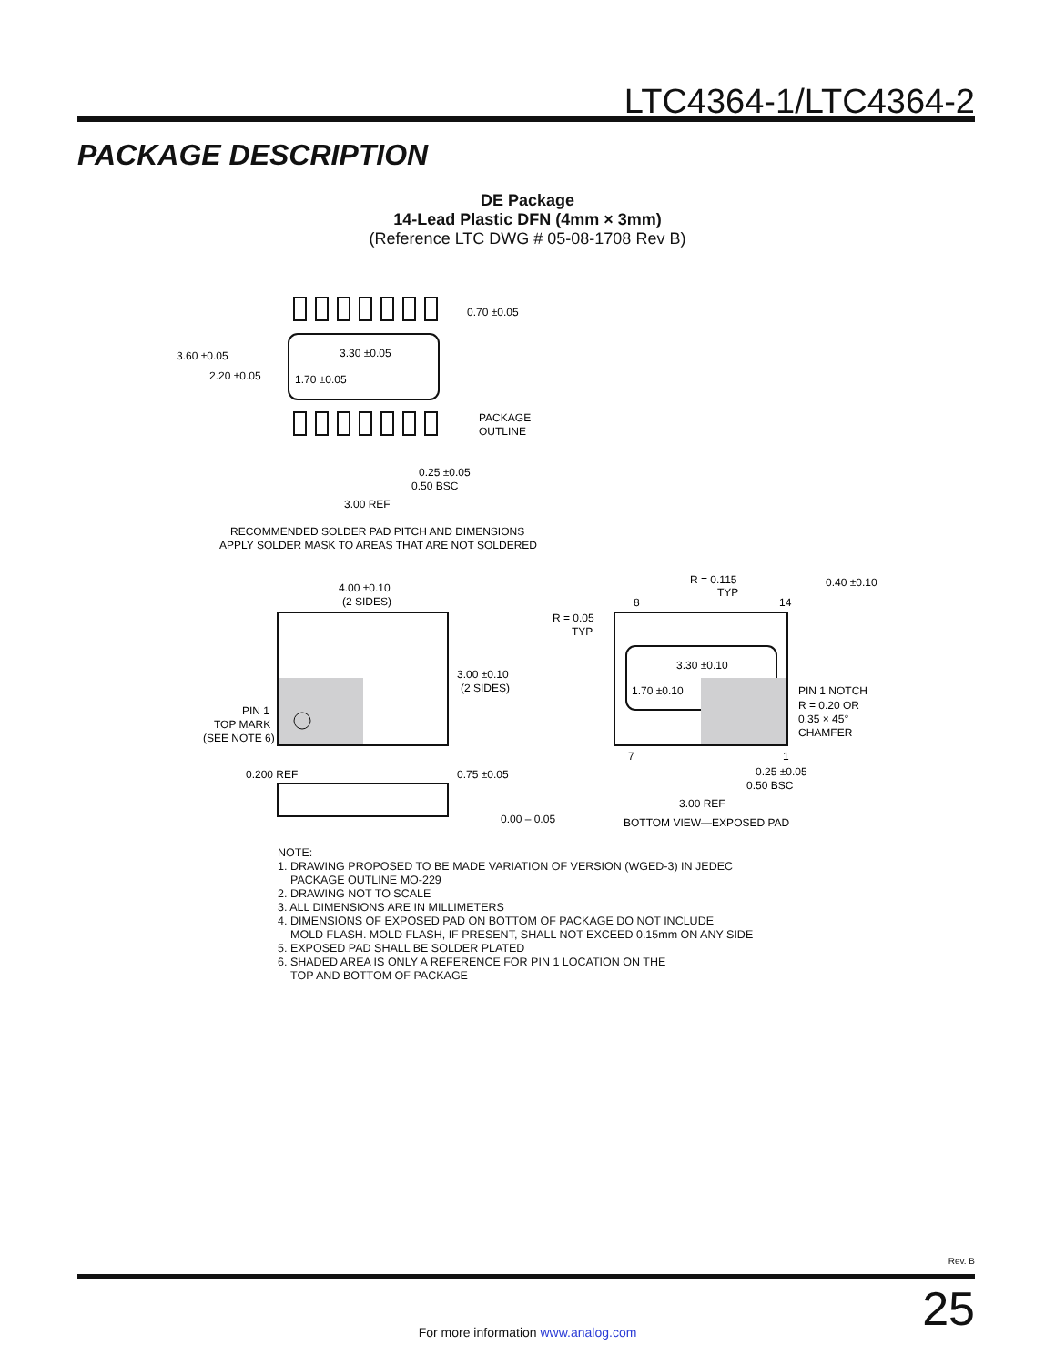LTC4364-1/LTC4364-2
PACKAGE DESCRIPTION
DE Package
14-Lead Plastic DFN (4mm × 3mm)
(Reference LTC DWG # 05-08-1708 Rev B)
0.70 ±0.05
3.60 ±0.05
2.20 ±0.05
3.30 ±0.05
1.70 ±0.05
PACKAGE
OUTLINE
0.25 ±0.05
0.50 BSC
3.00 REF
RECOMMENDED SOLDER PAD PITCH AND DIMENSIONS
APPLY SOLDER MASK TO AREAS THAT ARE NOT SOLDERED
4.00 ±0.10
(2 SIDES)
3.00 ±0.10
(2 SIDES)
PIN 1
TOP MARK
(SEE NOTE 6)
0.200 REF
0.75 ±0.05
0.00 – 0.05
R = 0.115
TYP
0.40 ±0.10
R = 0.05
TYP
8
14
3.30 ±0.10
1.70 ±0.10
PIN 1 NOTCH
R = 0.20 OR
0.35 × 45°
CHAMFER
7
1
0.25 ±0.05
0.50 BSC
3.00 REF
BOTTOM VIEW—EXPOSED PAD
NOTE:
1. DRAWING PROPOSED TO BE MADE VARIATION OF VERSION (WGED-3) IN JEDEC
PACKAGE OUTLINE MO-229
2. DRAWING NOT TO SCALE
3. ALL DIMENSIONS ARE IN MILLIMETERS
4. DIMENSIONS OF EXPOSED PAD ON BOTTOM OF PACKAGE DO NOT INCLUDE
MOLD FLASH. MOLD FLASH, IF PRESENT, SHALL NOT EXCEED 0.15mm ON ANY SIDE
5. EXPOSED PAD SHALL BE SOLDER PLATED
6. SHADED AREA IS ONLY A REFERENCE FOR PIN 1 LOCATION ON THE
TOP AND BOTTOM OF PACKAGE
Rev. B
25 For more information www.analog.com